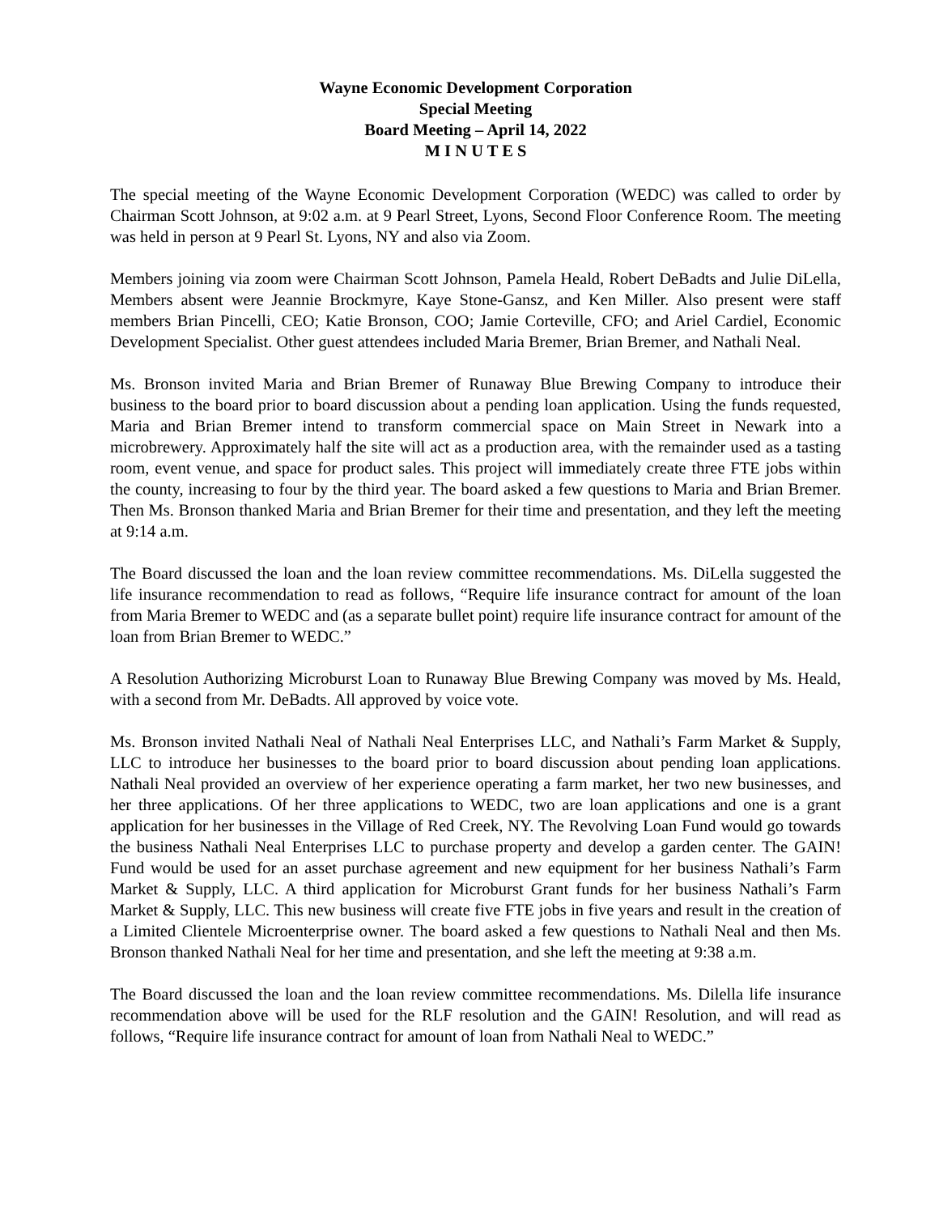Wayne Economic Development Corporation
Special Meeting
Board Meeting – April 14, 2022
M I N U T E S
The special meeting of the Wayne Economic Development Corporation (WEDC) was called to order by Chairman Scott Johnson, at 9:02 a.m. at 9 Pearl Street, Lyons, Second Floor Conference Room. The meeting was held in person at 9 Pearl St. Lyons, NY and also via Zoom.
Members joining via zoom were Chairman Scott Johnson, Pamela Heald, Robert DeBadts and Julie DiLella, Members absent were Jeannie Brockmyre, Kaye Stone-Gansz, and Ken Miller. Also present were staff members Brian Pincelli, CEO; Katie Bronson, COO; Jamie Corteville, CFO; and Ariel Cardiel, Economic Development Specialist. Other guest attendees included Maria Bremer, Brian Bremer, and Nathali Neal.
Ms. Bronson invited Maria and Brian Bremer of Runaway Blue Brewing Company to introduce their business to the board prior to board discussion about a pending loan application. Using the funds requested, Maria and Brian Bremer intend to transform commercial space on Main Street in Newark into a microbrewery. Approximately half the site will act as a production area, with the remainder used as a tasting room, event venue, and space for product sales. This project will immediately create three FTE jobs within the county, increasing to four by the third year. The board asked a few questions to Maria and Brian Bremer. Then Ms. Bronson thanked Maria and Brian Bremer for their time and presentation, and they left the meeting at 9:14 a.m.
The Board discussed the loan and the loan review committee recommendations. Ms. DiLella suggested the life insurance recommendation to read as follows, “Require life insurance contract for amount of the loan from Maria Bremer to WEDC and (as a separate bullet point) require life insurance contract for amount of the loan from Brian Bremer to WEDC.”
A Resolution Authorizing Microburst Loan to Runaway Blue Brewing Company was moved by Ms. Heald, with a second from Mr. DeBadts. All approved by voice vote.
Ms. Bronson invited Nathali Neal of Nathali Neal Enterprises LLC, and Nathali’s Farm Market & Supply, LLC to introduce her businesses to the board prior to board discussion about pending loan applications. Nathali Neal provided an overview of her experience operating a farm market, her two new businesses, and her three applications. Of her three applications to WEDC, two are loan applications and one is a grant application for her businesses in the Village of Red Creek, NY. The Revolving Loan Fund would go towards the business Nathali Neal Enterprises LLC to purchase property and develop a garden center. The GAIN! Fund would be used for an asset purchase agreement and new equipment for her business Nathali’s Farm Market & Supply, LLC. A third application for Microburst Grant funds for her business Nathali’s Farm Market & Supply, LLC. This new business will create five FTE jobs in five years and result in the creation of a Limited Clientele Microenterprise owner. The board asked a few questions to Nathali Neal and then Ms. Bronson thanked Nathali Neal for her time and presentation, and she left the meeting at 9:38 a.m.
The Board discussed the loan and the loan review committee recommendations. Ms. Dilella life insurance recommendation above will be used for the RLF resolution and the GAIN! Resolution, and will read as follows, “Require life insurance contract for amount of loan from Nathali Neal to WEDC.”